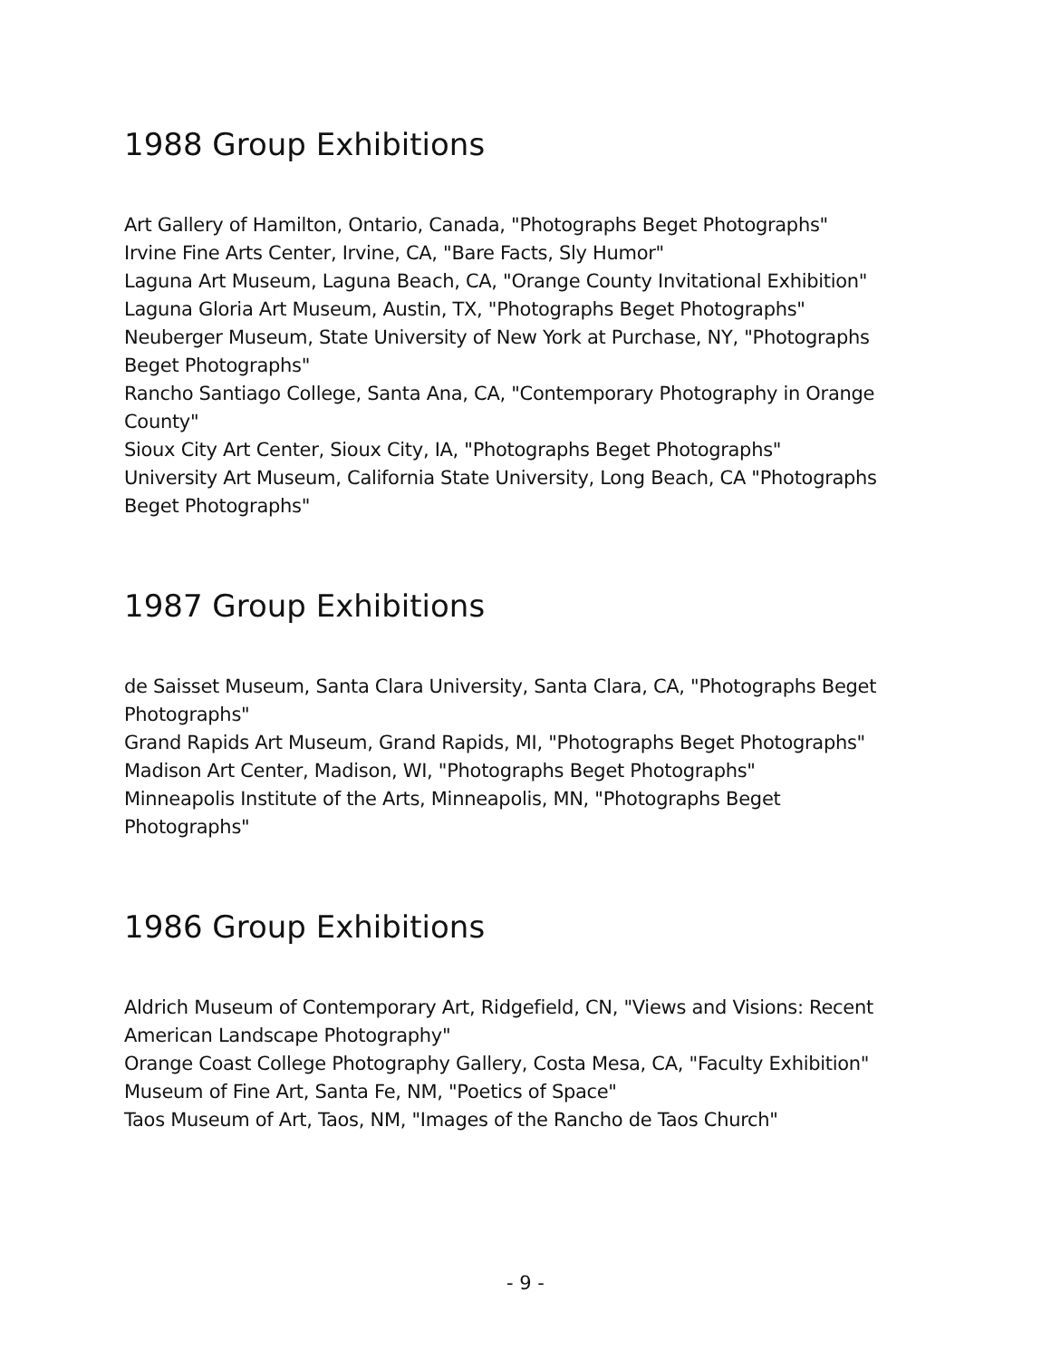1988 Group Exhibitions
Art Gallery of Hamilton, Ontario, Canada, "Photographs Beget Photographs"
Irvine Fine Arts Center, Irvine, CA, "Bare Facts, Sly Humor"
Laguna Art Museum, Laguna Beach, CA, "Orange County Invitational Exhibition"
Laguna Gloria Art Museum, Austin, TX, "Photographs Beget Photographs"
Neuberger Museum, State University of New York at Purchase, NY, "Photographs Beget Photographs"
Rancho Santiago College, Santa Ana, CA, "Contemporary Photography in Orange County"
Sioux City Art Center, Sioux City, IA, "Photographs Beget Photographs"
University Art Museum, California State University, Long Beach, CA "Photographs Beget Photographs"
1987 Group Exhibitions
de Saisset Museum, Santa Clara University, Santa Clara, CA, "Photographs Beget Photographs"
Grand Rapids Art Museum, Grand Rapids, MI, "Photographs Beget Photographs"
Madison Art Center, Madison, WI, "Photographs Beget Photographs"
Minneapolis Institute of the Arts, Minneapolis, MN, "Photographs Beget Photographs"
1986 Group Exhibitions
Aldrich Museum of Contemporary Art, Ridgefield, CN, "Views and Visions: Recent American Landscape Photography"
Orange Coast College Photography Gallery, Costa Mesa, CA, "Faculty Exhibition"
Museum of Fine Art, Santa Fe, NM, "Poetics of Space"
Taos Museum of Art, Taos, NM, "Images of the Rancho de Taos Church"
- 9 -